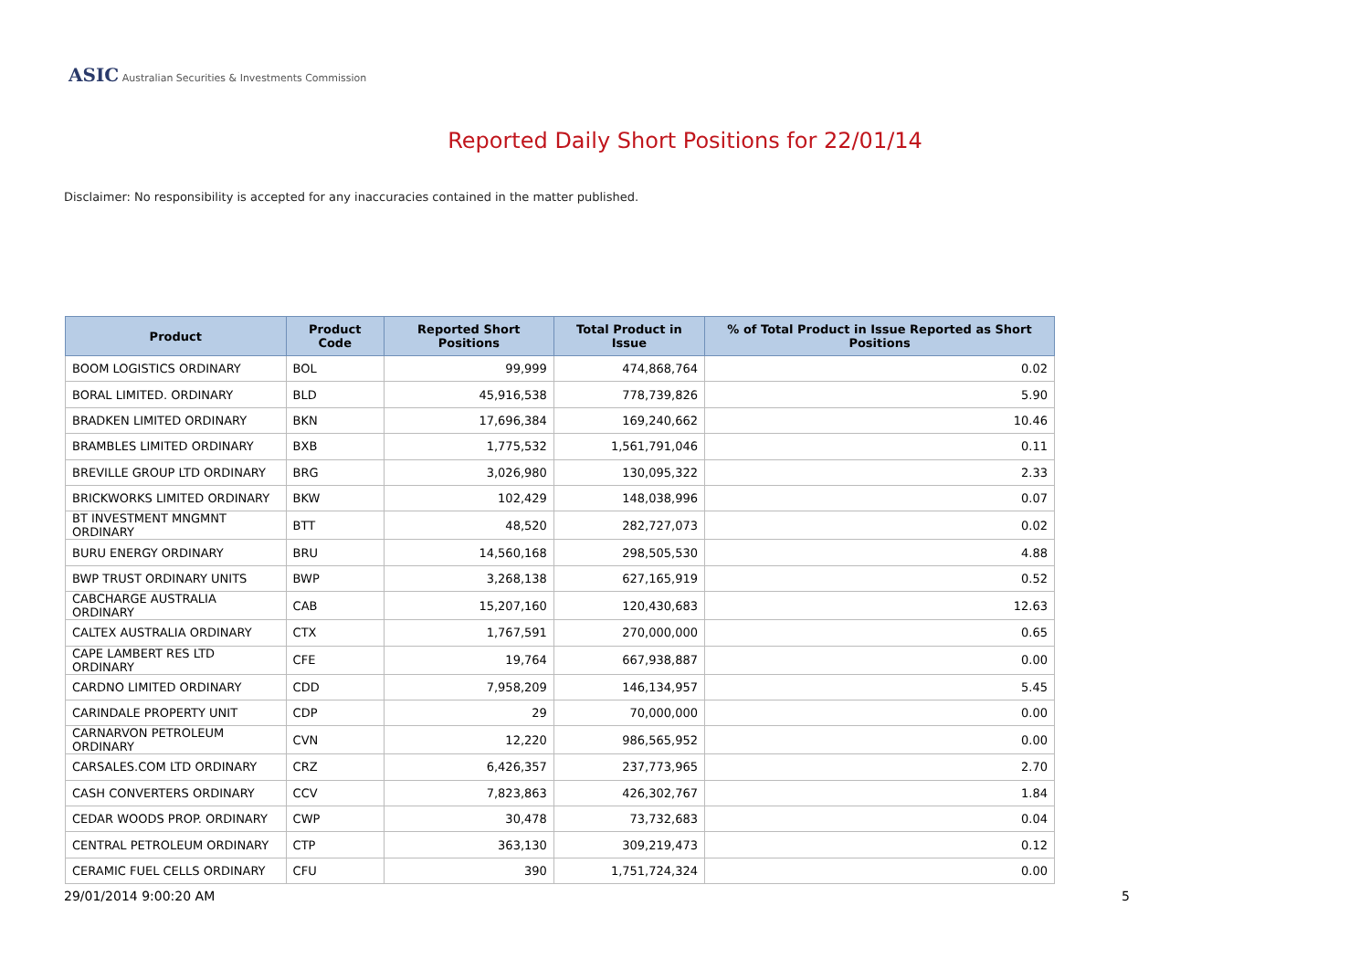ASIC Australian Securities & Investments Commission
Reported Daily Short Positions for 22/01/14
Disclaimer: No responsibility is accepted for any inaccuracies contained in the matter published.
| Product | Product Code | Reported Short Positions | Total Product in Issue | % of Total Product in Issue Reported as Short Positions |
| --- | --- | --- | --- | --- |
| BOOM LOGISTICS ORDINARY | BOL | 99,999 | 474,868,764 | 0.02 |
| BORAL LIMITED. ORDINARY | BLD | 45,916,538 | 778,739,826 | 5.90 |
| BRADKEN LIMITED ORDINARY | BKN | 17,696,384 | 169,240,662 | 10.46 |
| BRAMBLES LIMITED ORDINARY | BXB | 1,775,532 | 1,561,791,046 | 0.11 |
| BREVILLE GROUP LTD ORDINARY | BRG | 3,026,980 | 130,095,322 | 2.33 |
| BRICKWORKS LIMITED ORDINARY | BKW | 102,429 | 148,038,996 | 0.07 |
| BT INVESTMENT MNGMNT ORDINARY | BTT | 48,520 | 282,727,073 | 0.02 |
| BURU ENERGY ORDINARY | BRU | 14,560,168 | 298,505,530 | 4.88 |
| BWP TRUST ORDINARY UNITS | BWP | 3,268,138 | 627,165,919 | 0.52 |
| CABCHARGE AUSTRALIA ORDINARY | CAB | 15,207,160 | 120,430,683 | 12.63 |
| CALTEX AUSTRALIA ORDINARY | CTX | 1,767,591 | 270,000,000 | 0.65 |
| CAPE LAMBERT RES LTD ORDINARY | CFE | 19,764 | 667,938,887 | 0.00 |
| CARDNO LIMITED ORDINARY | CDD | 7,958,209 | 146,134,957 | 5.45 |
| CARINDALE PROPERTY UNIT | CDP | 29 | 70,000,000 | 0.00 |
| CARNARVON PETROLEUM ORDINARY | CVN | 12,220 | 986,565,952 | 0.00 |
| CARSALES.COM LTD ORDINARY | CRZ | 6,426,357 | 237,773,965 | 2.70 |
| CASH CONVERTERS ORDINARY | CCV | 7,823,863 | 426,302,767 | 1.84 |
| CEDAR WOODS PROP. ORDINARY | CWP | 30,478 | 73,732,683 | 0.04 |
| CENTRAL PETROLEUM ORDINARY | CTP | 363,130 | 309,219,473 | 0.12 |
| CERAMIC FUEL CELLS ORDINARY | CFU | 390 | 1,751,724,324 | 0.00 |
29/01/2014 9:00:20 AM 5